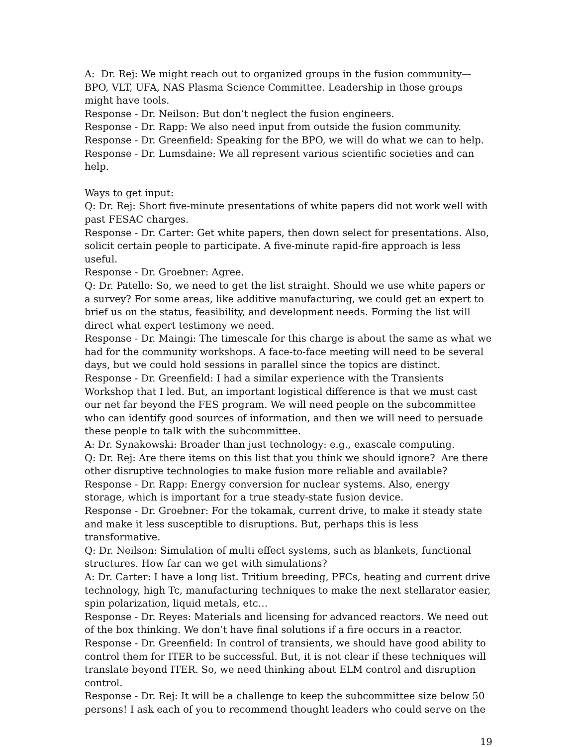A: Dr. Rej: We might reach out to organized groups in the fusion community—BPO, VLT, UFA, NAS Plasma Science Committee. Leadership in those groups might have tools.
Response - Dr. Neilson: But don’t neglect the fusion engineers.
Response - Dr. Rapp: We also need input from outside the fusion community.
Response - Dr. Greenfield: Speaking for the BPO, we will do what we can to help.
Response - Dr. Lumsdaine: We all represent various scientific societies and can help.
Ways to get input:
Q: Dr. Rej: Short five-minute presentations of white papers did not work well with past FESAC charges.
Response - Dr. Carter: Get white papers, then down select for presentations. Also, solicit certain people to participate. A five-minute rapid-fire approach is less useful.
Response - Dr. Groebner: Agree.
Q: Dr. Patello: So, we need to get the list straight. Should we use white papers or a survey? For some areas, like additive manufacturing, we could get an expert to brief us on the status, feasibility, and development needs. Forming the list will direct what expert testimony we need.
Response - Dr. Maingi: The timescale for this charge is about the same as what we had for the community workshops. A face-to-face meeting will need to be several days, but we could hold sessions in parallel since the topics are distinct.
Response - Dr. Greenfield: I had a similar experience with the Transients Workshop that I led. But, an important logistical difference is that we must cast our net far beyond the FES program. We will need people on the subcommittee who can identify good sources of information, and then we will need to persuade these people to talk with the subcommittee.
A: Dr. Synakowski: Broader than just technology: e.g., exascale computing.
Q: Dr. Rej: Are there items on this list that you think we should ignore? Are there other disruptive technologies to make fusion more reliable and available?
Response - Dr. Rapp: Energy conversion for nuclear systems. Also, energy storage, which is important for a true steady-state fusion device.
Response - Dr. Groebner: For the tokamak, current drive, to make it steady state and make it less susceptible to disruptions. But, perhaps this is less transformative.
Q: Dr. Neilson: Simulation of multi effect systems, such as blankets, functional structures. How far can we get with simulations?
A: Dr. Carter: I have a long list. Tritium breeding, PFCs, heating and current drive technology, high Tc, manufacturing techniques to make the next stellarator easier, spin polarization, liquid metals, etc…
Response - Dr. Reyes: Materials and licensing for advanced reactors. We need out of the box thinking. We don’t have final solutions if a fire occurs in a reactor.
Response - Dr. Greenfield: In control of transients, we should have good ability to control them for ITER to be successful. But, it is not clear if these techniques will translate beyond ITER. So, we need thinking about ELM control and disruption control.
Response - Dr. Rej: It will be a challenge to keep the subcommittee size below 50 persons! I ask each of you to recommend thought leaders who could serve on the
19